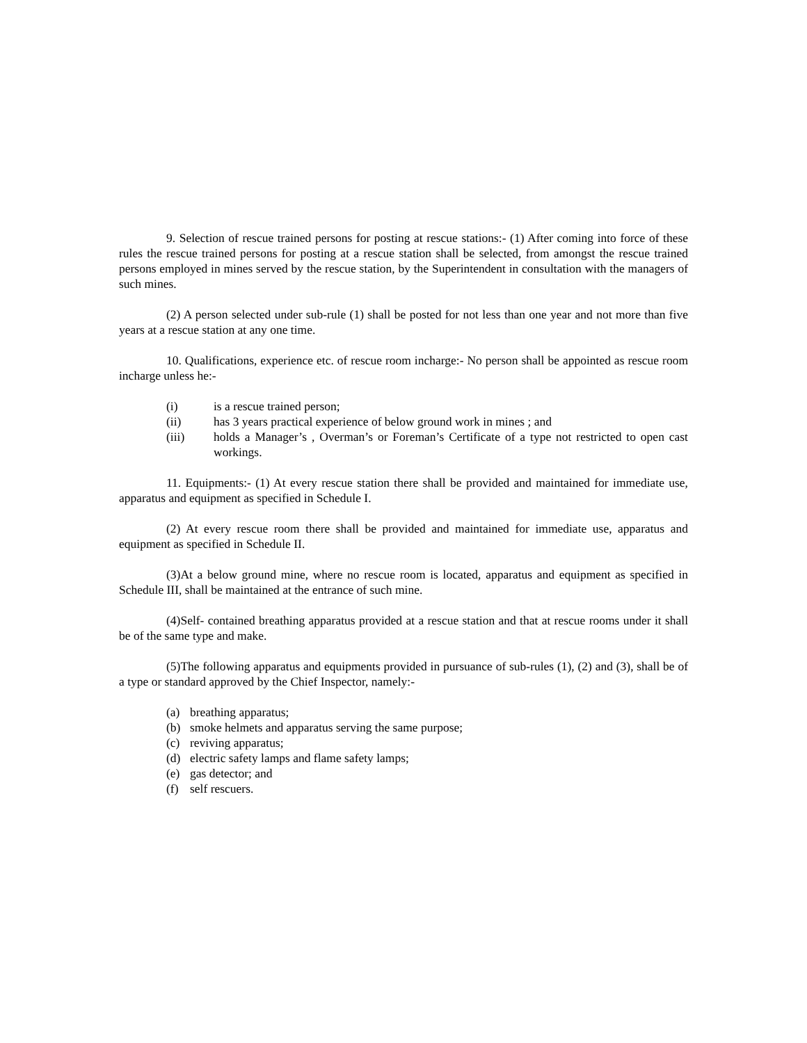9. Selection of rescue trained persons for posting at rescue stations:- (1) After coming into force of these rules the rescue trained persons for posting at a rescue station shall be selected, from amongst the rescue trained persons employed in mines served by the rescue station, by the Superintendent in consultation with the managers of such mines.
(2) A person selected under sub-rule (1) shall be posted for not less than one year and not more than five years at a rescue station at any one time.
10. Qualifications, experience etc. of rescue room incharge:- No person shall be appointed as rescue room incharge unless he:-
(i) is a rescue trained person;
(ii) has 3 years practical experience of below ground work in mines ; and
(iii) holds a Manager’s , Overman’s or Foreman’s Certificate of a type not restricted to open cast workings.
11. Equipments:- (1) At every rescue station there shall be provided and maintained for immediate use, apparatus and equipment as specified in Schedule I.
(2) At every rescue room there shall be provided and maintained for immediate use, apparatus and equipment as specified in Schedule II.
(3)At a below ground mine, where no rescue room is located, apparatus and equipment as specified in Schedule III, shall be maintained at the entrance of such mine.
(4)Self- contained breathing apparatus provided at a rescue station and that at rescue rooms under it shall be of the same type and make.
(5)The following apparatus and equipments provided in pursuance of sub-rules (1), (2) and (3), shall be of a type or standard approved by the Chief Inspector, namely:-
(a) breathing apparatus;
(b) smoke helmets and apparatus serving the same purpose;
(c) reviving apparatus;
(d) electric safety lamps and flame safety lamps;
(e) gas detector; and
(f) self rescuers.